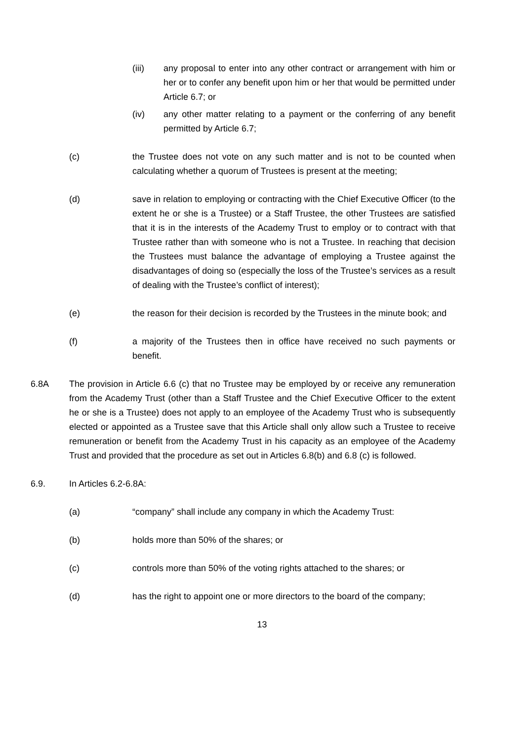(iii) any proposal to enter into any other contract or arrangement with him or her or to confer any benefit upon him or her that would be permitted under Article 6.7; or
(iv) any other matter relating to a payment or the conferring of any benefit permitted by Article 6.7;
(c) the Trustee does not vote on any such matter and is not to be counted when calculating whether a quorum of Trustees is present at the meeting;
(d) save in relation to employing or contracting with the Chief Executive Officer (to the extent he or she is a Trustee) or a Staff Trustee, the other Trustees are satisfied that it is in the interests of the Academy Trust to employ or to contract with that Trustee rather than with someone who is not a Trustee. In reaching that decision the Trustees must balance the advantage of employing a Trustee against the disadvantages of doing so (especially the loss of the Trustee’s services as a result of dealing with the Trustee’s conflict of interest);
(e) the reason for their decision is recorded by the Trustees in the minute book; and
(f) a majority of the Trustees then in office have received no such payments or benefit.
6.8A The provision in Article 6.6 (c) that no Trustee may be employed by or receive any remuneration from the Academy Trust (other than a Staff Trustee and the Chief Executive Officer to the extent he or she is a Trustee) does not apply to an employee of the Academy Trust who is subsequently elected or appointed as a Trustee save that this Article shall only allow such a Trustee to receive remuneration or benefit from the Academy Trust in his capacity as an employee of the Academy Trust and provided that the procedure as set out in Articles 6.8(b) and 6.8 (c) is followed.
6.9. In Articles 6.2-6.8A:
(a) “company” shall include any company in which the Academy Trust:
(b) holds more than 50% of the shares; or
(c) controls more than 50% of the voting rights attached to the shares; or
(d) has the right to appoint one or more directors to the board of the company;
13